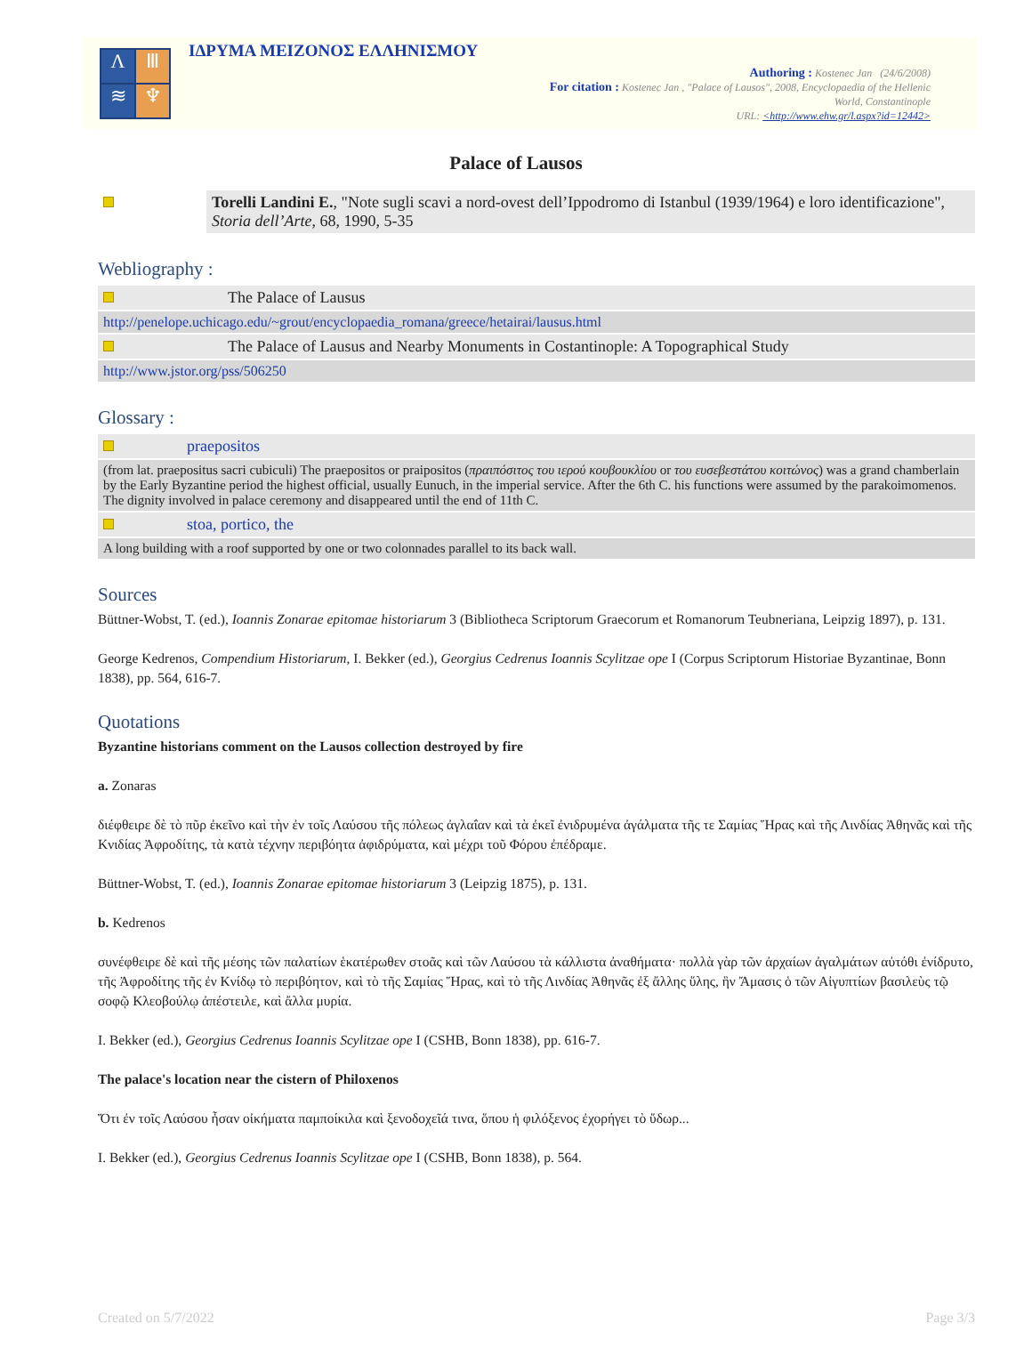Λ
Ⅲ
≋
♆
ΙΔΡΥΜΑ ΜΕΙΖΟΝΟΣ ΕΛΛΗΝΙΣΜΟΥ
Authoring : Kostenec Jan (24/6/2008)
For citation : Kostenec Jan , "Palace of Lausos", 2008, Encyclopaedia of the Hellenic
World, Constantinople
URL: <http://www.ehw.gr/l.aspx?id=12442>
Palace of Lausos
| | Torelli Landini E. , "Note sugli scavi a nord-ovest dell’Ippodromo di Istanbul (1939/1964) e loro identificazione", Storia dell’Arte , 68, 1990, 5-35 |
Webliography :
| | The Palace of Lausus |
| http://penelope.uchicago.edu/~grout/encyclopaedia_romana/greece/hetairai/lausus.html | |
| | The Palace of Lausus and Nearby Monuments in Costantinople: A Topographical Study |
| http://www.jstor.org/pss/506250 | |
Glossary :
| | praepositos |
| (from lat. praepositus sacri cubiculi) The praepositos or praipositos ( πραιπόσιτος του ιερού κουβουκλίου or του ευσεβεστάτου κοιτώνος ) was a grand chamberlain by the Early Byzantine period the highest official, usually Eunuch, in the imperial service. After the 6th C. his functions were assumed by the parakoimomenos. The dignity involved in palace ceremony and disappeared until the end of 11th C. | |
| | stoa, portico, the |
| A long building with a roof supported by one or two colonnades parallel to its back wall. | |
Sources
Büttner-Wobst, T. (ed.), Ioannis Zonarae epitomae historiarum 3 (Bibliotheca Scriptorum Graecorum et Romanorum Teubneriana, Leipzig 1897), p. 131.
George Kedrenos, Compendium Historiarum, I. Bekker (ed.), Georgius Cedrenus Ioannis Scylitzae ope I (Corpus Scriptorum Historiae Byzantinae, Bonn 1838), pp. 564, 616-7.
Quotations
Byzantine historians comment on the Lausos collection destroyed by fire
a. Zonaras
διέφθειρε δὲ τὸ πῦρ ἐκεῖνο καὶ τὴν ἐν τοῖς Λαύσου τῆς πόλεως ἀγλαΐαν καὶ τὰ ἐκεῖ ἐνιδρυμένα ἀγάλματα τῆς τε Σαμίας Ἥρας καὶ τῆς Λινδίας Ἀθηνᾶς καὶ τῆς Κνιδίας Ἀφροδίτης, τὰ κατὰ τέχνην περιβόητα ἀφιδρύματα, καὶ μέχρι τοῦ Φόρου ἐπέδραμε.
Büttner-Wobst, T. (ed.), Ioannis Zonarae epitomae historiarum 3 (Leipzig 1875), p. 131.
b. Kedrenos
συνέφθειρε δὲ καὶ τῆς μέσης τῶν παλατίων ἑκατέρωθεν στοᾶς καὶ τῶν Λαύσου τὰ κάλλιστα ἀναθήματα· πολλὰ γὰρ τῶν ἀρχαίων ἀγαλμάτων αὐτόθι ἐνίδρυτο, τῆς Ἀφροδίτης τῆς ἐν Κνίδῳ τὸ περιβόητον, καὶ τὸ τῆς Σαμίας Ἥρας, καὶ τὸ τῆς Λινδίας Ἀθηνᾶς ἐξ ἄλλης ὕλης, ἣν Ἄμασις ὁ τῶν Αἰγυπτίων βασιλεὺς τῷ σοφῷ Κλεοβούλῳ ἀπέστειλε, καὶ ἄλλα μυρία.
I. Bekker (ed.), Georgius Cedrenus Ioannis Scylitzae ope I (CSHB, Bonn 1838), pp. 616-7.
The palace's location near the cistern of Philoxenos
Ὅτι ἐν τοῖς Λαύσου ἦσαν οἰκήματα παμποίκιλα καὶ ξενοδοχεῖά τινα, ὅπου ἡ φιλόξενος ἐχορήγει τὸ ὕδωρ...
I. Bekker (ed.), Georgius Cedrenus Ioannis Scylitzae ope I (CSHB, Bonn 1838), p. 564.
Created on 5/7/2022 Page 3/3